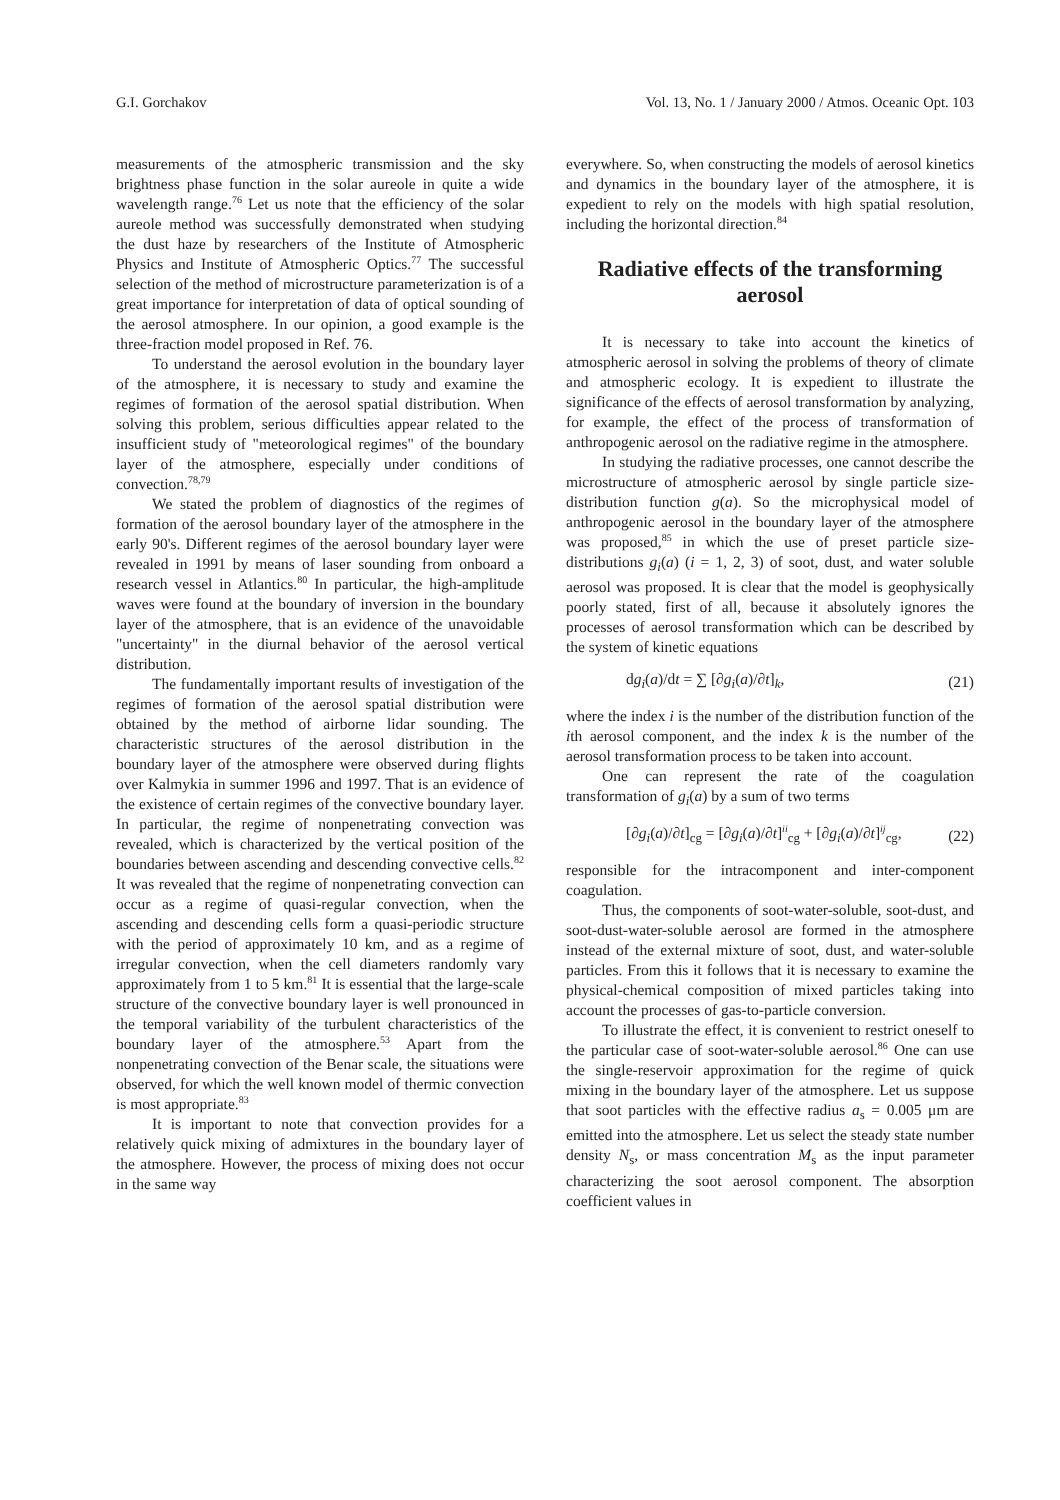G.I. Gorchakov Vol. 13, No. 1 / January 2000 / Atmos. Oceanic Opt. 103
measurements of the atmospheric transmission and the sky brightness phase function in the solar aureole in quite a wide wavelength range.<sup>76</sup> Let us note that the efficiency of the solar aureole method was successfully demonstrated when studying the dust haze by researchers of the Institute of Atmospheric Physics and Institute of Atmospheric Optics.<sup>77</sup> The successful selection of the method of microstructure parameterization is of a great importance for interpretation of data of optical sounding of the aerosol atmosphere. In our opinion, a good example is the three-fraction model proposed in Ref. 76.
To understand the aerosol evolution in the boundary layer of the atmosphere, it is necessary to study and examine the regimes of formation of the aerosol spatial distribution. When solving this problem, serious difficulties appear related to the insufficient study of "meteorological regimes" of the boundary layer of the atmosphere, especially under conditions of convection.<sup>78,79</sup>
We stated the problem of diagnostics of the regimes of formation of the aerosol boundary layer of the atmosphere in the early 90's. Different regimes of the aerosol boundary layer were revealed in 1991 by means of laser sounding from onboard a research vessel in Atlantics.<sup>80</sup> In particular, the high-amplitude waves were found at the boundary of inversion in the boundary layer of the atmosphere, that is an evidence of the unavoidable "uncertainty" in the diurnal behavior of the aerosol vertical distribution.
The fundamentally important results of investigation of the regimes of formation of the aerosol spatial distribution were obtained by the method of airborne lidar sounding. The characteristic structures of the aerosol distribution in the boundary layer of the atmosphere were observed during flights over Kalmykia in summer 1996 and 1997. That is an evidence of the existence of certain regimes of the convective boundary layer. In particular, the regime of nonpenetrating convection was revealed, which is characterized by the vertical position of the boundaries between ascending and descending convective cells.<sup>82</sup> It was revealed that the regime of nonpenetrating convection can occur as a regime of quasi-regular convection, when the ascending and descending cells form a quasi-periodic structure with the period of approximately 10 km, and as a regime of irregular convection, when the cell diameters randomly vary approximately from 1 to 5 km.<sup>81</sup> It is essential that the large-scale structure of the convective boundary layer is well pronounced in the temporal variability of the turbulent characteristics of the boundary layer of the atmosphere.<sup>53</sup> Apart from the nonpenetrating convection of the Benar scale, the situations were observed, for which the well known model of thermic convection is most appropriate.<sup>83</sup>
It is important to note that convection provides for a relatively quick mixing of admixtures in the boundary layer of the atmosphere. However, the process of mixing does not occur in the same way
everywhere. So, when constructing the models of aerosol kinetics and dynamics in the boundary layer of the atmosphere, it is expedient to rely on the models with high spatial resolution, including the horizontal direction.<sup>84</sup>
Radiative effects of the transforming aerosol
It is necessary to take into account the kinetics of atmospheric aerosol in solving the problems of theory of climate and atmospheric ecology. It is expedient to illustrate the significance of the effects of aerosol transformation by analyzing, for example, the effect of the process of transformation of anthropogenic aerosol on the radiative regime in the atmosphere.
In studying the radiative processes, one cannot describe the microstructure of atmospheric aerosol by single particle size-distribution function g(a). So the microphysical model of anthropogenic aerosol in the boundary layer of the atmosphere was proposed,<sup>85</sup> in which the use of preset particle size-distributions g<sub>i</sub>(a) (i = 1, 2, 3) of soot, dust, and water soluble aerosol was proposed. It is clear that the model is geophysically poorly stated, first of all, because it absolutely ignores the processes of aerosol transformation which can be described by the system of kinetic equations
dg<sub>i</sub>(a)/dt = ∑ [∂g<sub>i</sub>(a)/∂t]<sub>k</sub>, (21)
where the index i is the number of the distribution function of the ith aerosol component, and the index k is the number of the aerosol transformation process to be taken into account.
One can represent the rate of the coagulation transformation of g<sub>i</sub>(a) by a sum of two terms
[∂g<sub>i</sub>(a)/∂t]<sub>cg</sub> = [∂g<sub>i</sub>(a)/∂t]<sup>ii</sup><sub>cg</sub> + [∂g<sub>i</sub>(a)/∂t]<sup>ij</sup><sub>cg</sub>, (22)
responsible for the intracomponent and inter-component coagulation.
Thus, the components of soot-water-soluble, soot-dust, and soot-dust-water-soluble aerosol are formed in the atmosphere instead of the external mixture of soot, dust, and water-soluble particles. From this it follows that it is necessary to examine the physical-chemical composition of mixed particles taking into account the processes of gas-to-particle conversion.
To illustrate the effect, it is convenient to restrict oneself to the particular case of soot-water-soluble aerosol.<sup>86</sup> One can use the single-reservoir approximation for the regime of quick mixing in the boundary layer of the atmosphere. Let us suppose that soot particles with the effective radius a<sub>s</sub> = 0.005 μm are emitted into the atmosphere. Let us select the steady state number density N<sub>s</sub>, or mass concentration M<sub>s</sub> as the input parameter characterizing the soot aerosol component. The absorption coefficient values in